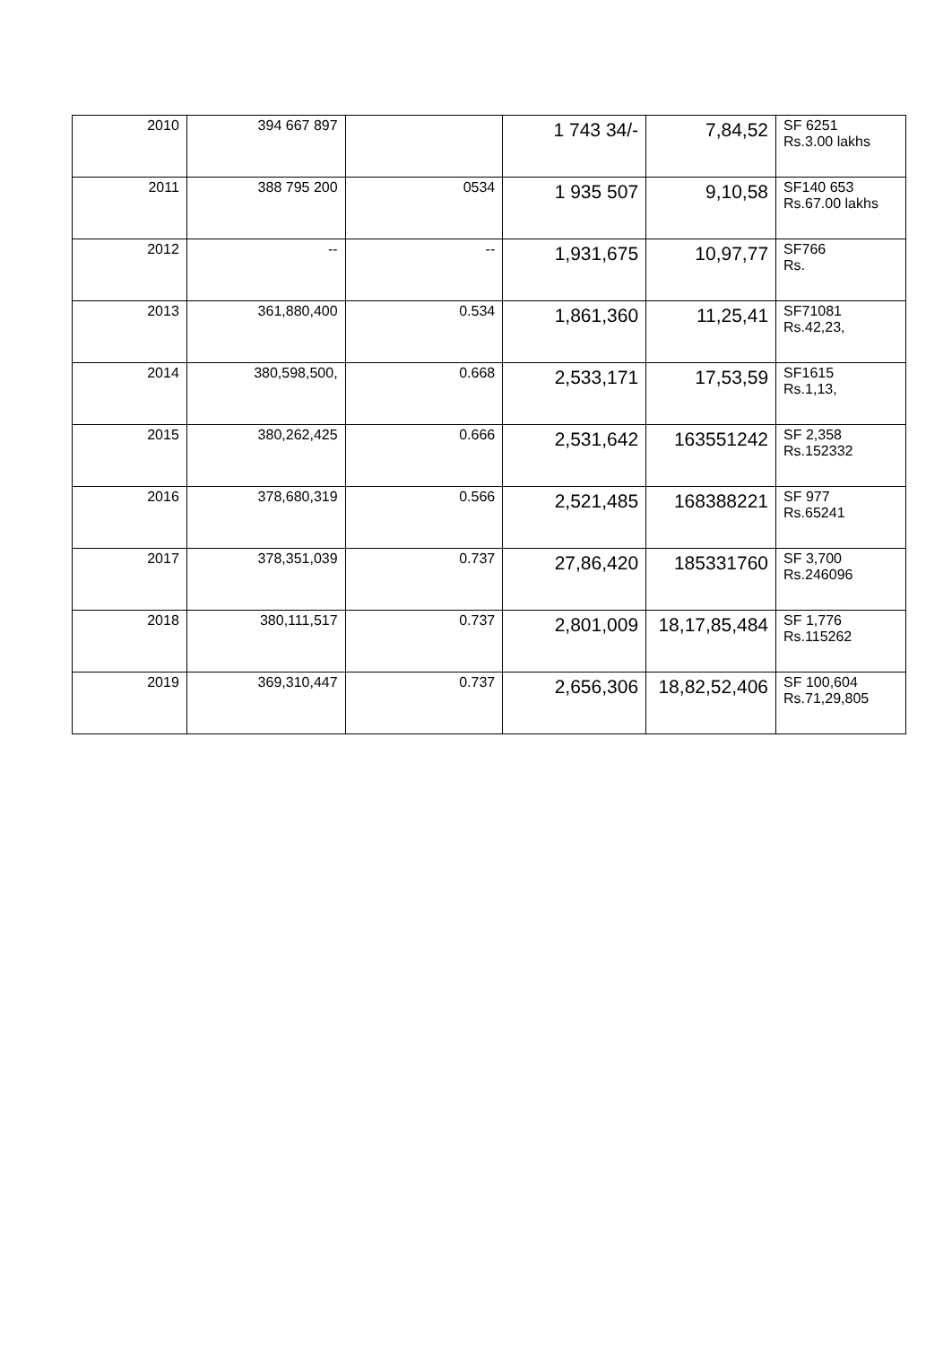| 2010 | 394 667 897 | | 1 743 34/- | 7,84,52 | SF 6251 Rs.3.00 lakhs |
| 2011 | 388 795 200 | 0534 | 1 935 507 | 9,10,58 | SF140 653 Rs.67.00 lakhs |
| 2012 | -- | -- | 1,931,675 | 10,97,77 | SF766 Rs. |
| 2013 | 361,880,400 | 0.534 | 1,861,360 | 11,25,41 | SF71081 Rs.42,23, |
| 2014 | 380,598,500, | 0.668 | 2,533,171 | 17,53,59 | SF1615 Rs.1,13, |
| 2015 | 380,262,425 | 0.666 | 2,531,642 | 163551242 | SF 2,358 Rs.152332 |
| 2016 | 378,680,319 | 0.566 | 2,521,485 | 168388221 | SF 977 Rs.65241 |
| 2017 | 378,351,039 | 0.737 | 27,86,420 | 185331760 | SF 3,700 Rs.246096 |
| 2018 | 380,111,517 | 0.737 | 2,801,009 | 18,17,85,484 | SF 1,776 Rs.115262 |
| 2019 | 369,310,447 | 0.737 | 2,656,306 | 18,82,52,406 | SF 100,604 Rs.71,29,805 |